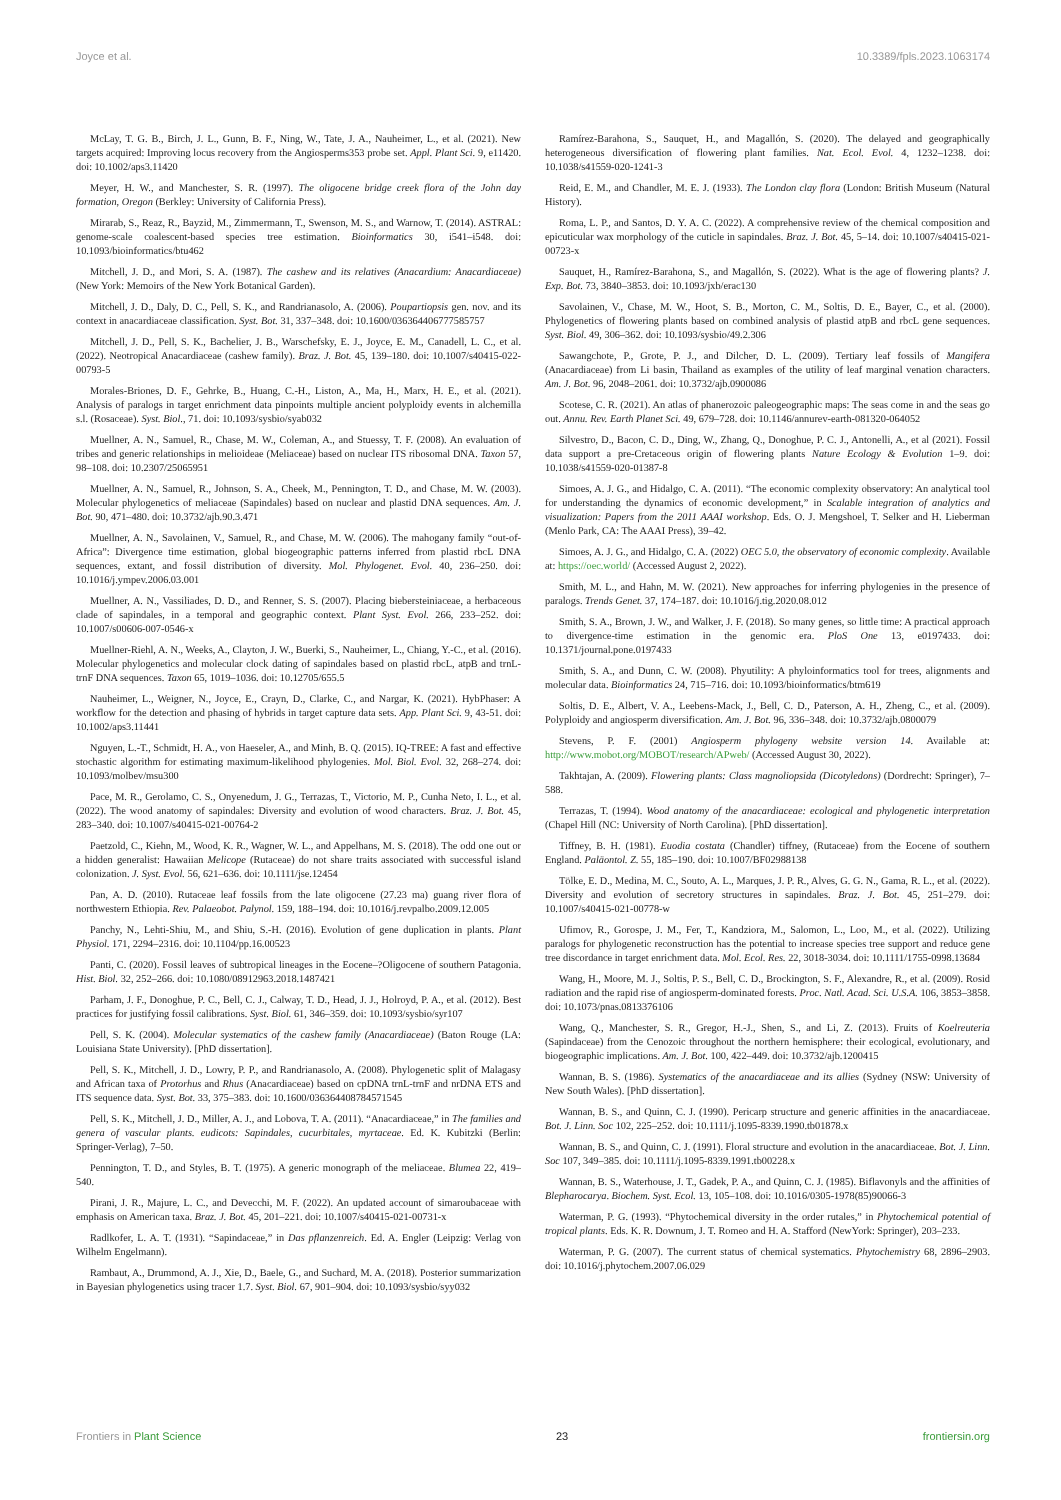Joyce et al. 10.3389/fpls.2023.1063174
McLay, T. G. B., Birch, J. L., Gunn, B. F., Ning, W., Tate, J. A., Nauheimer, L., et al. (2021). New targets acquired: Improving locus recovery from the Angiosperms353 probe set. Appl. Plant Sci. 9, e11420. doi: 10.1002/aps3.11420
Meyer, H. W., and Manchester, S. R. (1997). The oligocene bridge creek flora of the John day formation, Oregon (Berkley: University of California Press).
Mirarab, S., Reaz, R., Bayzid, M., Zimmermann, T., Swenson, M. S., and Warnow, T. (2014). ASTRAL: genome-scale coalescent-based species tree estimation. Bioinformatics 30, i541–i548. doi: 10.1093/bioinformatics/btu462
Mitchell, J. D., and Mori, S. A. (1987). The cashew and its relatives (Anacardium: Anacardiaceae) (New York: Memoirs of the New York Botanical Garden).
Mitchell, J. D., Daly, D. C., Pell, S. K., and Randrianasolo, A. (2006). Poupartiopsis gen. nov. and its context in anacardiaceae classification. Syst. Bot. 31, 337–348. doi: 10.1600/036364406777585757
Mitchell, J. D., Pell, S. K., Bachelier, J. B., Warschefsky, E. J., Joyce, E. M., Canadell, L. C., et al. (2022). Neotropical Anacardiaceae (cashew family). Braz. J. Bot. 45, 139–180. doi: 10.1007/s40415-022-00793-5
Morales-Briones, D. F., Gehrke, B., Huang, C.-H., Liston, A., Ma, H., Marx, H. E., et al. (2021). Analysis of paralogs in target enrichment data pinpoints multiple ancient polyploidy events in alchemilla s.l. (Rosaceae). Syst. Biol., 71. doi: 10.1093/sysbio/syab032
Muellner, A. N., Samuel, R., Chase, M. W., Coleman, A., and Stuessy, T. F. (2008). An evaluation of tribes and generic relationships in melioideae (Meliaceae) based on nuclear ITS ribosomal DNA. Taxon 57, 98–108. doi: 10.2307/25065951
Muellner, A. N., Samuel, R., Johnson, S. A., Cheek, M., Pennington, T. D., and Chase, M. W. (2003). Molecular phylogenetics of meliaceae (Sapindales) based on nuclear and plastid DNA sequences. Am. J. Bot. 90, 471–480. doi: 10.3732/ajb.90.3.471
Muellner, A. N., Savolainen, V., Samuel, R., and Chase, M. W. (2006). The mahogany family “out-of-Africa”: Divergence time estimation, global biogeographic patterns inferred from plastid rbcL DNA sequences, extant, and fossil distribution of diversity. Mol. Phylogenet. Evol. 40, 236–250. doi: 10.1016/j.ympev.2006.03.001
Muellner, A. N., Vassiliades, D. D., and Renner, S. S. (2007). Placing biebersteiniaceae, a herbaceous clade of sapindales, in a temporal and geographic context. Plant Syst. Evol. 266, 233–252. doi: 10.1007/s00606-007-0546-x
Muellner-Riehl, A. N., Weeks, A., Clayton, J. W., Buerki, S., Nauheimer, L., Chiang, Y.-C., et al. (2016). Molecular phylogenetics and molecular clock dating of sapindales based on plastid rbcL, atpB and trnL-trnF DNA sequences. Taxon 65, 1019–1036. doi: 10.12705/655.5
Nauheimer, L., Weigner, N., Joyce, E., Crayn, D., Clarke, C., and Nargar, K. (2021). HybPhaser: A workflow for the detection and phasing of hybrids in target capture data sets. App. Plant Sci. 9, 43-51. doi: 10.1002/aps3.11441
Nguyen, L.-T., Schmidt, H. A., von Haeseler, A., and Minh, B. Q. (2015). IQ-TREE: A fast and effective stochastic algorithm for estimating maximum-likelihood phylogenies. Mol. Biol. Evol. 32, 268–274. doi: 10.1093/molbev/msu300
Pace, M. R., Gerolamo, C. S., Onyenedum, J. G., Terrazas, T., Victorio, M. P., Cunha Neto, I. L., et al. (2022). The wood anatomy of sapindales: Diversity and evolution of wood characters. Braz. J. Bot. 45, 283–340. doi: 10.1007/s40415-021-00764-2
Paetzold, C., Kiehn, M., Wood, K. R., Wagner, W. L., and Appelhans, M. S. (2018). The odd one out or a hidden generalist: Hawaiian Melicope (Rutaceae) do not share traits associated with successful island colonization. J. Syst. Evol. 56, 621–636. doi: 10.1111/jse.12454
Pan, A. D. (2010). Rutaceae leaf fossils from the late oligocene (27.23 ma) guang river flora of northwestern Ethiopia. Rev. Palaeobot. Palynol. 159, 188–194. doi: 10.1016/j.revpalbo.2009.12.005
Panchy, N., Lehti-Shiu, M., and Shiu, S.-H. (2016). Evolution of gene duplication in plants. Plant Physiol. 171, 2294–2316. doi: 10.1104/pp.16.00523
Panti, C. (2020). Fossil leaves of subtropical lineages in the Eocene–?Oligocene of southern Patagonia. Hist. Biol. 32, 252–266. doi: 10.1080/08912963.2018.1487421
Parham, J. F., Donoghue, P. C., Bell, C. J., Calway, T. D., Head, J. J., Holroyd, P. A., et al. (2012). Best practices for justifying fossil calibrations. Syst. Biol. 61, 346–359. doi: 10.1093/sysbio/syr107
Pell, S. K. (2004). Molecular systematics of the cashew family (Anacardiaceae) (Baton Rouge (LA: Louisiana State University). [PhD dissertation].
Pell, S. K., Mitchell, J. D., Lowry, P. P., and Randrianasolo, A. (2008). Phylogenetic split of Malagasy and African taxa of Protorhus and Rhus (Anacardiaceae) based on cpDNA trnL-trnF and nrDNA ETS and ITS sequence data. Syst. Bot. 33, 375–383. doi: 10.1600/036364408784571545
Pell, S. K., Mitchell, J. D., Miller, A. J., and Lobova, T. A. (2011). “Anacardiaceae,” in The families and genera of vascular plants. eudicots: Sapindales, cucurbitales, myrtaceae. Ed. K. Kubitzki (Berlin: Springer-Verlag), 7–50.
Pennington, T. D., and Styles, B. T. (1975). A generic monograph of the meliaceae. Blumea 22, 419–540.
Pirani, J. R., Majure, L. C., and Devecchi, M. F. (2022). An updated account of simaroubaceae with emphasis on American taxa. Braz. J. Bot. 45, 201–221. doi: 10.1007/s40415-021-00731-x
Radlkofer, L. A. T. (1931). “Sapindaceae,” in Das pflanzenreich. Ed. A. Engler (Leipzig: Verlag von Wilhelm Engelmann).
Rambaut, A., Drummond, A. J., Xie, D., Baele, G., and Suchard, M. A. (2018). Posterior summarization in Bayesian phylogenetics using tracer 1.7. Syst. Biol. 67, 901–904. doi: 10.1093/sysbio/syy032
Ramírez-Barahona, S., Sauquet, H., and Magallón, S. (2020). The delayed and geographically heterogeneous diversification of flowering plant families. Nat. Ecol. Evol. 4, 1232–1238. doi: 10.1038/s41559-020-1241-3
Reid, E. M., and Chandler, M. E. J. (1933). The London clay flora (London: British Museum (Natural History).
Roma, L. P., and Santos, D. Y. A. C. (2022). A comprehensive review of the chemical composition and epicuticular wax morphology of the cuticle in sapindales. Braz. J. Bot. 45, 5–14. doi: 10.1007/s40415-021-00723-x
Sauquet, H., Ramírez-Barahona, S., and Magallón, S. (2022). What is the age of flowering plants? J. Exp. Bot. 73, 3840–3853. doi: 10.1093/jxb/erac130
Savolainen, V., Chase, M. W., Hoot, S. B., Morton, C. M., Soltis, D. E., Bayer, C., et al. (2000). Phylogenetics of flowering plants based on combined analysis of plastid atpB and rbcL gene sequences. Syst. Biol. 49, 306–362. doi: 10.1093/sysbio/49.2.306
Sawangchote, P., Grote, P. J., and Dilcher, D. L. (2009). Tertiary leaf fossils of Mangifera (Anacardiaceae) from Li basin, Thailand as examples of the utility of leaf marginal venation characters. Am. J. Bot. 96, 2048–2061. doi: 10.3732/ajb.0900086
Scotese, C. R. (2021). An atlas of phanerozoic paleogeographic maps: The seas come in and the seas go out. Annu. Rev. Earth Planet Sci. 49, 679–728. doi: 10.1146/annurev-earth-081320-064052
Silvestro, D., Bacon, C. D., Ding, W., Zhang, Q., Donoghue, P. C. J., Antonelli, A., et al (2021). Fossil data support a pre-Cretaceous origin of flowering plants Nature Ecology & Evolution 1–9. doi: 10.1038/s41559-020-01387-8
Simoes, A. J. G., and Hidalgo, C. A. (2011). “The economic complexity observatory: An analytical tool for understanding the dynamics of economic development,” in Scalable integration of analytics and visualization: Papers from the 2011 AAAI workshop. Eds. O. J. Mengshoel, T. Selker and H. Lieberman (Menlo Park, CA: The AAAI Press), 39–42.
Simoes, A. J. G., and Hidalgo, C. A. (2022) OEC 5.0, the observatory of economic complexity. Available at: https://oec.world/ (Accessed August 2, 2022).
Smith, M. L., and Hahn, M. W. (2021). New approaches for inferring phylogenies in the presence of paralogs. Trends Genet. 37, 174–187. doi: 10.1016/j.tig.2020.08.012
Smith, S. A., Brown, J. W., and Walker, J. F. (2018). So many genes, so little time: A practical approach to divergence-time estimation in the genomic era. PloS One 13, e0197433. doi: 10.1371/journal.pone.0197433
Smith, S. A., and Dunn, C. W. (2008). Phyutility: A phyloinformatics tool for trees, alignments and molecular data. Bioinformatics 24, 715–716. doi: 10.1093/bioinformatics/btm619
Soltis, D. E., Albert, V. A., Leebens-Mack, J., Bell, C. D., Paterson, A. H., Zheng, C., et al. (2009). Polyploidy and angiosperm diversification. Am. J. Bot. 96, 336–348. doi: 10.3732/ajb.0800079
Stevens, P. F. (2001) Angiosperm phylogeny website version 14. Available at: http://www.mobot.org/MOBOT/research/APweb/ (Accessed August 30, 2022).
Takhtajan, A. (2009). Flowering plants: Class magnoliopsida (Dicotyledons) (Dordrecht: Springer), 7–588.
Terrazas, T. (1994). Wood anatomy of the anacardiaceae: ecological and phylogenetic interpretation (Chapel Hill (NC: University of North Carolina). [PhD dissertation].
Tiffney, B. H. (1981). Euodia costata (Chandler) tiffney, (Rutaceae) from the Eocene of southern England. Paläontol. Z. 55, 185–190. doi: 10.1007/BF02988138
Tölke, E. D., Medina, M. C., Souto, A. L., Marques, J. P. R., Alves, G. G. N., Gama, R. L., et al. (2022). Diversity and evolution of secretory structures in sapindales. Braz. J. Bot. 45, 251–279. doi: 10.1007/s40415-021-00778-w
Ufimov, R., Gorospe, J. M., Fer, T., Kandziora, M., Salomon, L., Loo, M., et al. (2022). Utilizing paralogs for phylogenetic reconstruction has the potential to increase species tree support and reduce gene tree discordance in target enrichment data. Mol. Ecol. Res. 22, 3018-3034. doi: 10.1111/1755-0998.13684
Wang, H., Moore, M. J., Soltis, P. S., Bell, C. D., Brockington, S. F., Alexandre, R., et al. (2009). Rosid radiation and the rapid rise of angiosperm-dominated forests. Proc. Natl. Acad. Sci. U.S.A. 106, 3853–3858. doi: 10.1073/pnas.0813376106
Wang, Q., Manchester, S. R., Gregor, H.-J., Shen, S., and Li, Z. (2013). Fruits of Koelreuteria (Sapindaceae) from the Cenozoic throughout the northern hemisphere: their ecological, evolutionary, and biogeographic implications. Am. J. Bot. 100, 422–449. doi: 10.3732/ajb.1200415
Wannan, B. S. (1986). Systematics of the anacardiaceae and its allies (Sydney (NSW: University of New South Wales). [PhD dissertation].
Wannan, B. S., and Quinn, C. J. (1990). Pericarp structure and generic affinities in the anacardiaceae. Bot. J. Linn. Soc 102, 225–252. doi: 10.1111/j.1095-8339.1990.tb01878.x
Wannan, B. S., and Quinn, C. J. (1991). Floral structure and evolution in the anacardiaceae. Bot. J. Linn. Soc 107, 349–385. doi: 10.1111/j.1095-8339.1991.tb00228.x
Wannan, B. S., Waterhouse, J. T., Gadek, P. A., and Quinn, C. J. (1985). Biflavonyls and the affinities of Blepharocarya. Biochem. Syst. Ecol. 13, 105–108. doi: 10.1016/0305-1978(85)90066-3
Waterman, P. G. (1993). “Phytochemical diversity in the order rutales,” in Phytochemical potential of tropical plants. Eds. K. R. Downum, J. T. Romeo and H. A. Stafford (NewYork: Springer), 203–233.
Waterman, P. G. (2007). The current status of chemical systematics. Phytochemistry 68, 2896–2903. doi: 10.1016/j.phytochem.2007.06.029
Frontiers in Plant Science 23 frontiersin.org